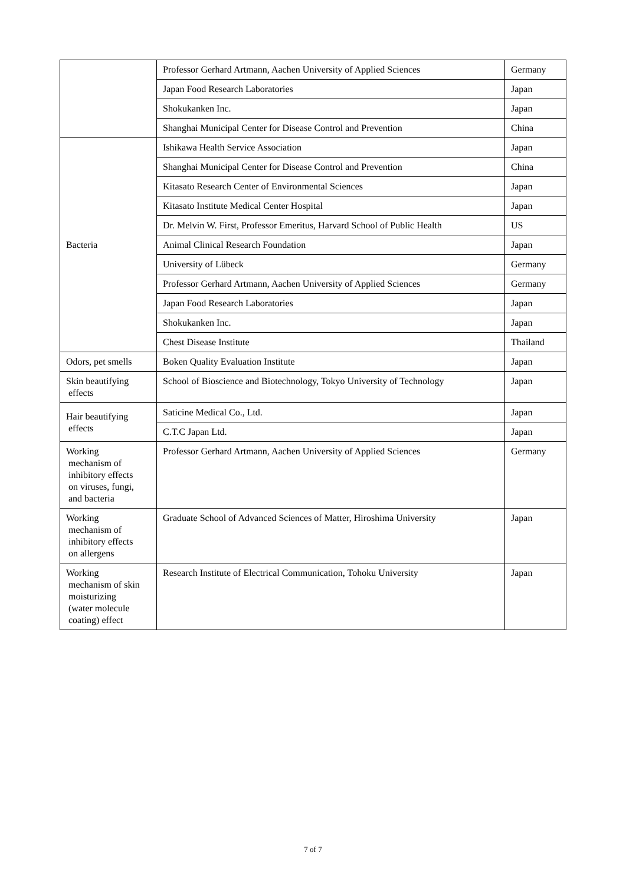| | Professor Gerhard Artmann, Aachen University of Applied Sciences | Germany |
| | Japan Food Research Laboratories | Japan |
| | Shokukanken Inc. | Japan |
| | Shanghai Municipal Center for Disease Control and Prevention | China |
| Bacteria | Ishikawa Health Service Association | Japan |
| | Shanghai Municipal Center for Disease Control and Prevention | China |
| | Kitasato Research Center of Environmental Sciences | Japan |
| | Kitasato Institute Medical Center Hospital | Japan |
| | Dr. Melvin W. First, Professor Emeritus, Harvard School of Public Health | US |
| | Animal Clinical Research Foundation | Japan |
| | University of Lübeck | Germany |
| | Professor Gerhard Artmann, Aachen University of Applied Sciences | Germany |
| | Japan Food Research Laboratories | Japan |
| | Shokukanken Inc. | Japan |
| | Chest Disease Institute | Thailand |
| Odors, pet smells | Boken Quality Evaluation Institute | Japan |
| Skin beautifying effects | School of Bioscience and Biotechnology, Tokyo University of Technology | Japan |
| Hair beautifying effects | Saticine Medical Co., Ltd. | Japan |
| | C.T.C Japan Ltd. | Japan |
| Working mechanism of inhibitory effects on viruses, fungi, and bacteria | Professor Gerhard Artmann, Aachen University of Applied Sciences | Germany |
| Working mechanism of inhibitory effects on allergens | Graduate School of Advanced Sciences of Matter, Hiroshima University | Japan |
| Working mechanism of skin moisturizing (water molecule coating) effect | Research Institute of Electrical Communication, Tohoku University | Japan |
7 of 7